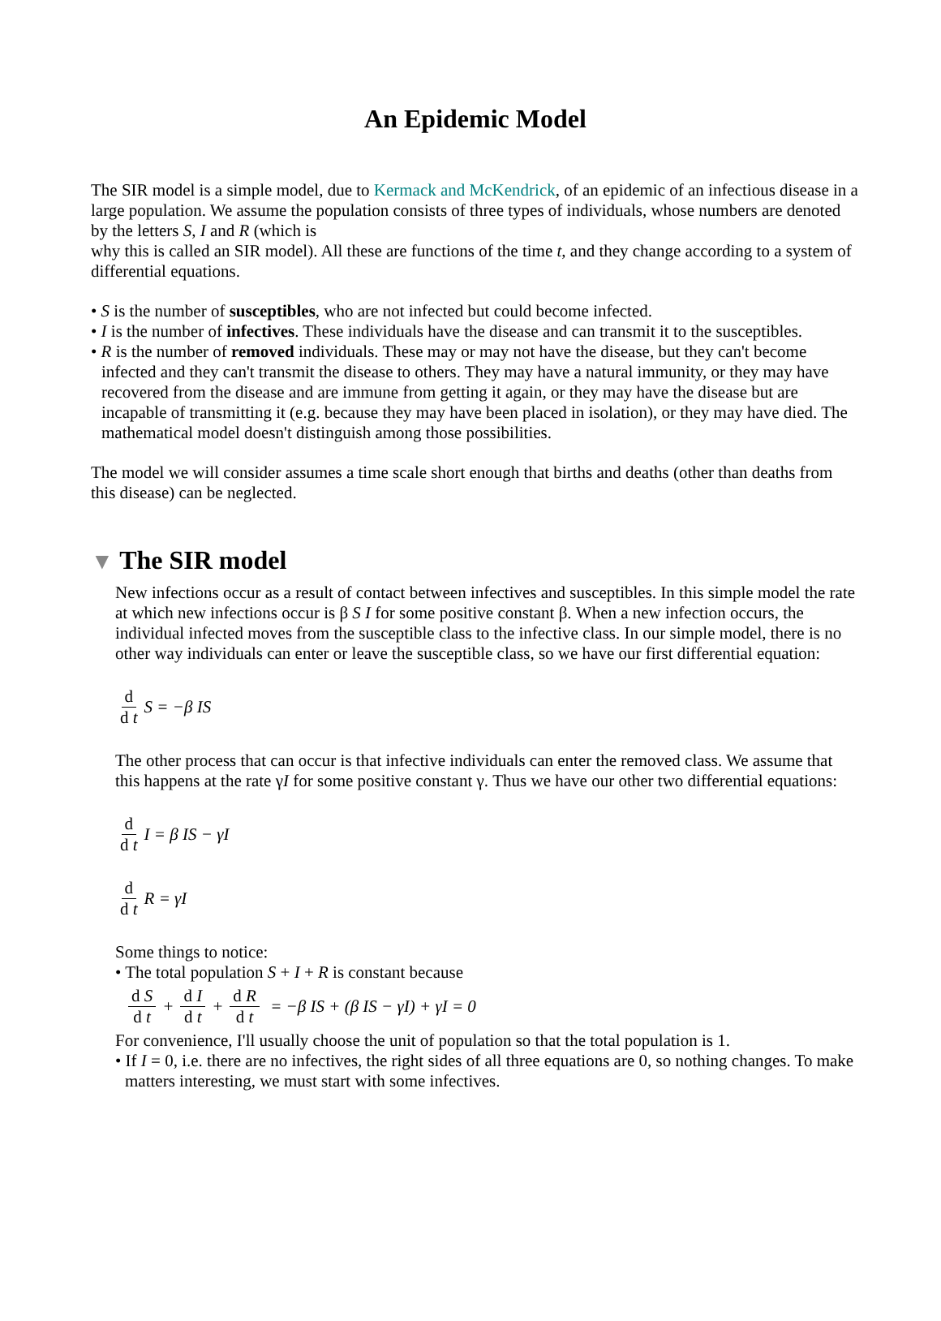An Epidemic Model
The SIR model is a simple model, due to Kermack and McKendrick, of an epidemic of an infectious disease in a large population. We assume the population consists of three types of individuals, whose numbers are denoted by the letters S, I and R (which is
why this is called an SIR model). All these are functions of the time t, and they change according to a system of differential equations.
• S is the number of susceptibles, who are not infected but could become infected.
• I is the number of infectives. These individuals have the disease and can transmit it to the susceptibles.
• R is the number of removed individuals. These may or may not have the disease, but they can't become infected and they can't transmit the disease to others. They may have a natural immunity, or they may have recovered from the disease and are immune from getting it again, or they may have the disease but are incapable of transmitting it (e.g. because they may have been placed in isolation), or they may have died. The mathematical model doesn't distinguish among those possibilities.
The model we will consider assumes a time scale short enough that births and deaths (other than deaths from this disease) can be neglected.
▼ The SIR model
New infections occur as a result of contact between infectives and susceptibles. In this simple model the rate at which new infections occur is β S I for some positive constant β. When a new infection occurs, the individual infected moves from the susceptible class to the infective class. In our simple model, there is no other way individuals can enter or leave the susceptible class, so we have our first differential equation:
d d t S = −β IS
The other process that can occur is that infective individuals can enter the removed class. We assume that this happens at the rate γI for some positive constant γ. Thus we have our other two differential equations:
d d t I = β IS − γI
d d t R = γI
Some things to notice:
• The total population S + I + R is constant because
d S d t + d I d t + d R d t = −β IS + (β IS − γI) + γI = 0
For convenience, I'll usually choose the unit of population so that the total population is 1.
• If I = 0, i.e. there are no infectives, the right sides of all three equations are 0, so nothing changes. To make matters interesting, we must start with some infectives.